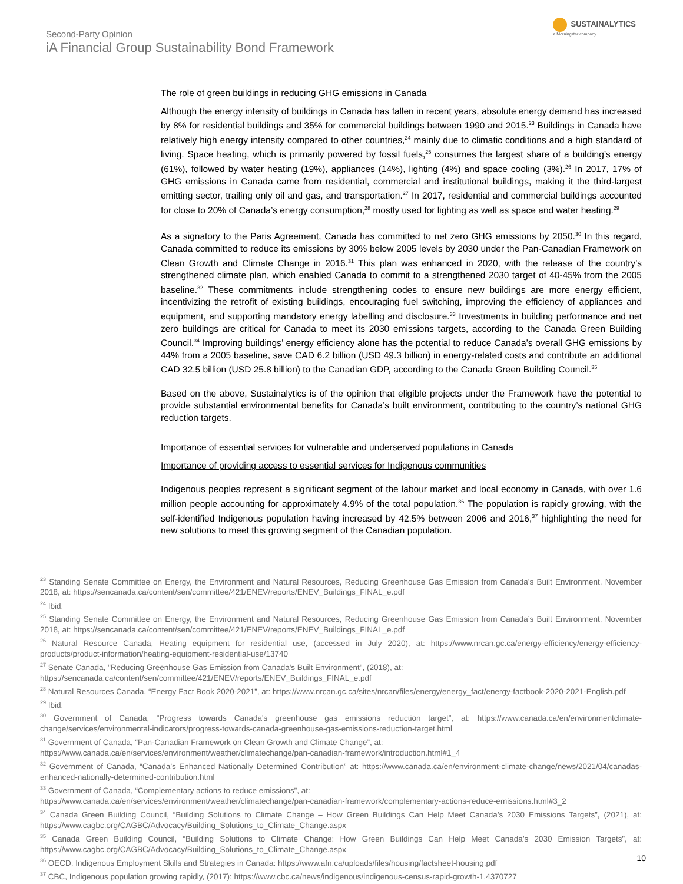Second-Party Opinion
iA Financial Group Sustainability Bond Framework
SUSTAINALYTICS
a Morningstar company
The role of green buildings in reducing GHG emissions in Canada
Although the energy intensity of buildings in Canada has fallen in recent years, absolute energy demand has increased by 8% for residential buildings and 35% for commercial buildings between 1990 and 2015.<sup>23</sup> Buildings in Canada have relatively high energy intensity compared to other countries,<sup>24</sup> mainly due to climatic conditions and a high standard of living. Space heating, which is primarily powered by fossil fuels,<sup>25</sup> consumes the largest share of a building’s energy (61%), followed by water heating (19%), appliances (14%), lighting (4%) and space cooling (3%).<sup>26</sup> In 2017, 17% of GHG emissions in Canada came from residential, commercial and institutional buildings, making it the third-largest emitting sector, trailing only oil and gas, and transportation.<sup>27</sup> In 2017, residential and commercial buildings accounted for close to 20% of Canada’s energy consumption,<sup>28</sup> mostly used for lighting as well as space and water heating.<sup>29</sup>
As a signatory to the Paris Agreement, Canada has committed to net zero GHG emissions by 2050.<sup>30</sup> In this regard, Canada committed to reduce its emissions by 30% below 2005 levels by 2030 under the Pan-Canadian Framework on Clean Growth and Climate Change in 2016.<sup>31</sup> This plan was enhanced in 2020, with the release of the country’s strengthened climate plan, which enabled Canada to commit to a strengthened 2030 target of 40-45% from the 2005 baseline.<sup>32</sup> These commitments include strengthening codes to ensure new buildings are more energy efficient, incentivizing the retrofit of existing buildings, encouraging fuel switching, improving the efficiency of appliances and equipment, and supporting mandatory energy labelling and disclosure.<sup>33</sup> Investments in building performance and net zero buildings are critical for Canada to meet its 2030 emissions targets, according to the Canada Green Building Council.<sup>34</sup> Improving buildings’ energy efficiency alone has the potential to reduce Canada’s overall GHG emissions by 44% from a 2005 baseline, save CAD 6.2 billion (USD 49.3 billion) in energy-related costs and contribute an additional CAD 32.5 billion (USD 25.8 billion) to the Canadian GDP, according to the Canada Green Building Council.<sup>35</sup>
Based on the above, Sustainalytics is of the opinion that eligible projects under the Framework have the potential to provide substantial environmental benefits for Canada’s built environment, contributing to the country’s national GHG reduction targets.
Importance of essential services for vulnerable and underserved populations in Canada
Importance of providing access to essential services for Indigenous communities
Indigenous peoples represent a significant segment of the labour market and local economy in Canada, with over 1.6 million people accounting for approximately 4.9% of the total population.<sup>36</sup> The population is rapidly growing, with the self-identified Indigenous population having increased by 42.5% between 2006 and 2016,<sup>37</sup> highlighting the need for new solutions to meet this growing segment of the Canadian population.
<sup>23</sup> Standing Senate Committee on Energy, the Environment and Natural Resources, Reducing Greenhouse Gas Emission from Canada’s Built Environment, November 2018, at: https://sencanada.ca/content/sen/committee/421/ENEV/reports/ENEV_Buildings_FINAL_e.pdf
<sup>24</sup> Ibid.
<sup>25</sup> Standing Senate Committee on Energy, the Environment and Natural Resources, Reducing Greenhouse Gas Emission from Canada’s Built Environment, November 2018, at: https://sencanada.ca/content/sen/committee/421/ENEV/reports/ENEV_Buildings_FINAL_e.pdf
<sup>26</sup> Natural Resource Canada, Heating equipment for residential use, (accessed in July 2020), at: https://www.nrcan.gc.ca/energy-efficiency/energy-efficiency-products/product-information/heating-equipment-residential-use/13740
<sup>27</sup> Senate Canada, "Reducing Greenhouse Gas Emission from Canada's Built Environment", (2018), at:
https://sencanada.ca/content/sen/committee/421/ENEV/reports/ENEV_Buildings_FINAL_e.pdf
<sup>28</sup> Natural Resources Canada, “Energy Fact Book 2020-2021”, at: https://www.nrcan.gc.ca/sites/nrcan/files/energy/energy_fact/energy-factbook-2020-2021-English.pdf
<sup>29</sup> Ibid.
<sup>30</sup> Government of Canada, “Progress towards Canada's greenhouse gas emissions reduction target”, at: https://www.canada.ca/en/environmentclimate-change/services/environmental-indicators/progress-towards-canada-greenhouse-gas-emissions-reduction-target.html
<sup>31</sup> Government of Canada, “Pan-Canadian Framework on Clean Growth and Climate Change”, at:
https://www.canada.ca/en/services/environment/weather/climatechange/pan-canadian-framework/introduction.html#1_4
<sup>32</sup> Government of Canada, “Canada’s Enhanced Nationally Determined Contribution” at: https://www.canada.ca/en/environment-climate-change/news/2021/04/canadas-enhanced-nationally-determined-contribution.html
<sup>33</sup> Government of Canada, “Complementary actions to reduce emissions”, at:
https://www.canada.ca/en/services/environment/weather/climatechange/pan-canadian-framework/complementary-actions-reduce-emissions.html#3_2
<sup>34</sup> Canada Green Building Council, “Building Solutions to Climate Change – How Green Buildings Can Help Meet Canada’s 2030 Emissions Targets”, (2021), at: https://www.cagbc.org/CAGBC/Advocacy/Building_Solutions_to_Climate_Change.aspx
<sup>35</sup> Canada Green Building Council, “Building Solutions to Climate Change: How Green Buildings Can Help Meet Canada’s 2030 Emission Targets”, at: https://www.cagbc.org/CAGBC/Advocacy/Building_Solutions_to_Climate_Change.aspx
<sup>36</sup> OECD, Indigenous Employment Skills and Strategies in Canada: https://www.afn.ca/uploads/files/housing/factsheet-housing.pdf
<sup>37</sup> CBC, Indigenous population growing rapidly, (2017): https://www.cbc.ca/news/indigenous/indigenous-census-rapid-growth-1.4370727
10